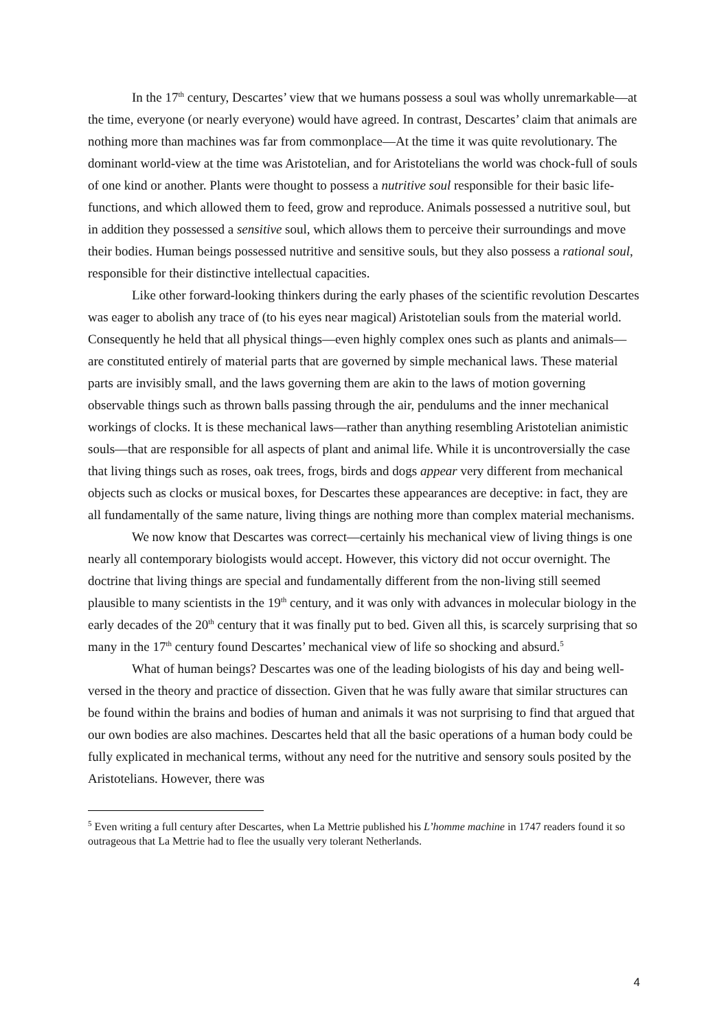In the 17<sup>th</sup> century, Descartes’ view that we humans possess a soul was wholly unremarkable—at the time, everyone (or nearly everyone) would have agreed. In contrast, Descartes’ claim that animals are nothing more than machines was far from commonplace—At the time it was quite revolutionary. The dominant world-view at the time was Aristotelian, and for Aristotelians the world was chock-full of souls of one kind or another. Plants were thought to possess a nutritive soul responsible for their basic life-functions, and which allowed them to feed, grow and reproduce. Animals possessed a nutritive soul, but in addition they possessed a sensitive soul, which allows them to perceive their surroundings and move their bodies. Human beings possessed nutritive and sensitive souls, but they also possess a rational soul, responsible for their distinctive intellectual capacities.
Like other forward-looking thinkers during the early phases of the scientific revolution Descartes was eager to abolish any trace of (to his eyes near magical) Aristotelian souls from the material world. Consequently he held that all physical things—even highly complex ones such as plants and animals—are constituted entirely of material parts that are governed by simple mechanical laws. These material parts are invisibly small, and the laws governing them are akin to the laws of motion governing observable things such as thrown balls passing through the air, pendulums and the inner mechanical workings of clocks. It is these mechanical laws—rather than anything resembling Aristotelian animistic souls—that are responsible for all aspects of plant and animal life. While it is uncontroversially the case that living things such as roses, oak trees, frogs, birds and dogs appear very different from mechanical objects such as clocks or musical boxes, for Descartes these appearances are deceptive: in fact, they are all fundamentally of the same nature, living things are nothing more than complex material mechanisms.
We now know that Descartes was correct—certainly his mechanical view of living things is one nearly all contemporary biologists would accept. However, this victory did not occur overnight. The doctrine that living things are special and fundamentally different from the non-living still seemed plausible to many scientists in the 19<sup>th</sup> century, and it was only with advances in molecular biology in the early decades of the 20<sup>th</sup> century that it was finally put to bed. Given all this, is scarcely surprising that so many in the 17<sup>th</sup> century found Descartes’ mechanical view of life so shocking and absurd.<sup>5</sup>
What of human beings? Descartes was one of the leading biologists of his day and being well-versed in the theory and practice of dissection. Given that he was fully aware that similar structures can be found within the brains and bodies of human and animals it was not surprising to find that argued that our own bodies are also machines. Descartes held that all the basic operations of a human body could be fully explicated in mechanical terms, without any need for the nutritive and sensory souls posited by the Aristotelians. However, there was
<sup>5</sup> Even writing a full century after Descartes, when La Mettrie published his L’homme machine in 1747 readers found it so outrageous that La Mettrie had to flee the usually very tolerant Netherlands.
4